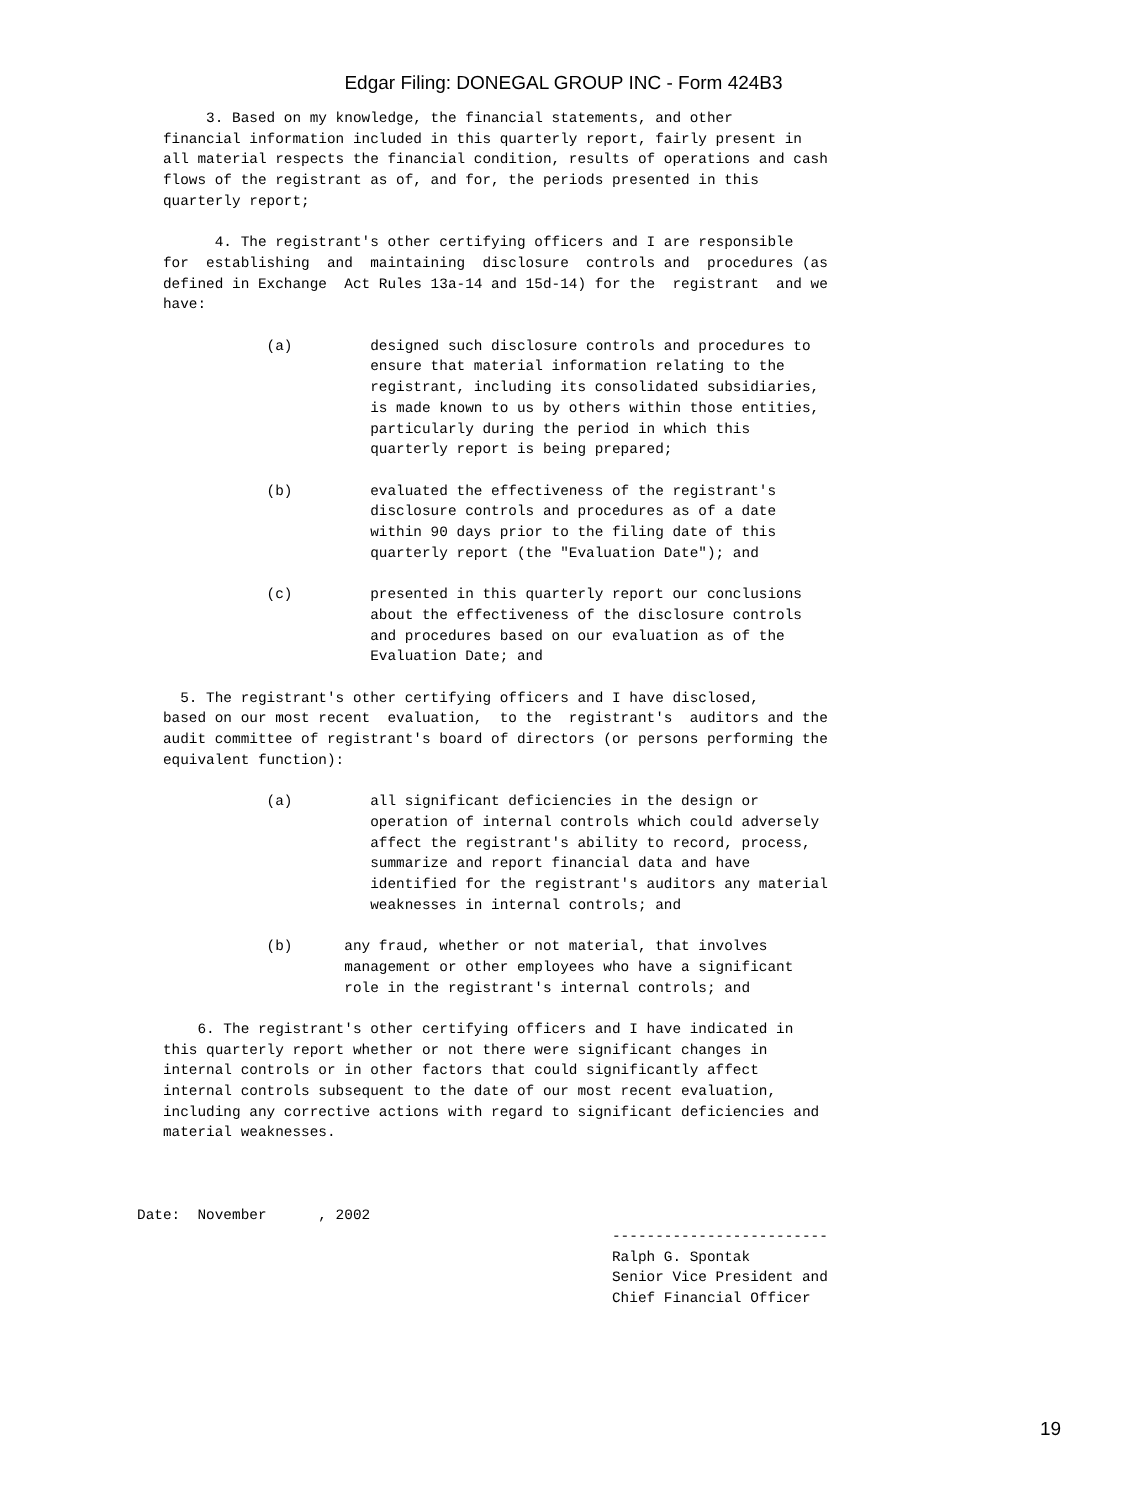Edgar Filing: DONEGAL GROUP INC - Form 424B3
        3. Based on my knowledge, the financial statements, and other
   financial information included in this quarterly report, fairly present in
   all material respects the financial condition, results of operations and cash
   flows of the registrant as of, and for, the periods presented in this
   quarterly report;

         4. The registrant's other certifying officers and I are responsible
   for  establishing  and  maintaining  disclosure  controls and  procedures (as
   defined in Exchange  Act Rules 13a-14 and 15d-14) for the  registrant  and we
   have:

               (a)         designed such disclosure controls and procedures to
                           ensure that material information relating to the
                           registrant, including its consolidated subsidiaries,
                           is made known to us by others within those entities,
                           particularly during the period in which this
                           quarterly report is being prepared;

               (b)         evaluated the effectiveness of the registrant's
                           disclosure controls and procedures as of a date
                           within 90 days prior to the filing date of this
                           quarterly report (the "Evaluation Date"); and

               (c)         presented in this quarterly report our conclusions
                           about the effectiveness of the disclosure controls
                           and procedures based on our evaluation as of the
                           Evaluation Date; and

     5. The registrant's other certifying officers and I have disclosed,
   based on our most recent  evaluation,  to the  registrant's  auditors and the
   audit committee of registrant's board of directors (or persons performing the
   equivalent function):

               (a)         all significant deficiencies in the design or
                           operation of internal controls which could adversely
                           affect the registrant's ability to record, process,
                           summarize and report financial data and have
                           identified for the registrant's auditors any material
                           weaknesses in internal controls; and

               (b)      any fraud, whether or not material, that involves
                        management or other employees who have a significant
                        role in the registrant's internal controls; and

       6. The registrant's other certifying officers and I have indicated in
   this quarterly report whether or not there were significant changes in
   internal controls or in other factors that could significantly affect
   internal controls subsequent to the date of our most recent evaluation,
   including any corrective actions with regard to significant deficiencies and
   material weaknesses.



Date:  November      , 2002
                                                       -------------------------
                                                       Ralph G. Spontak
                                                       Senior Vice President and
                                                       Chief Financial Officer
19